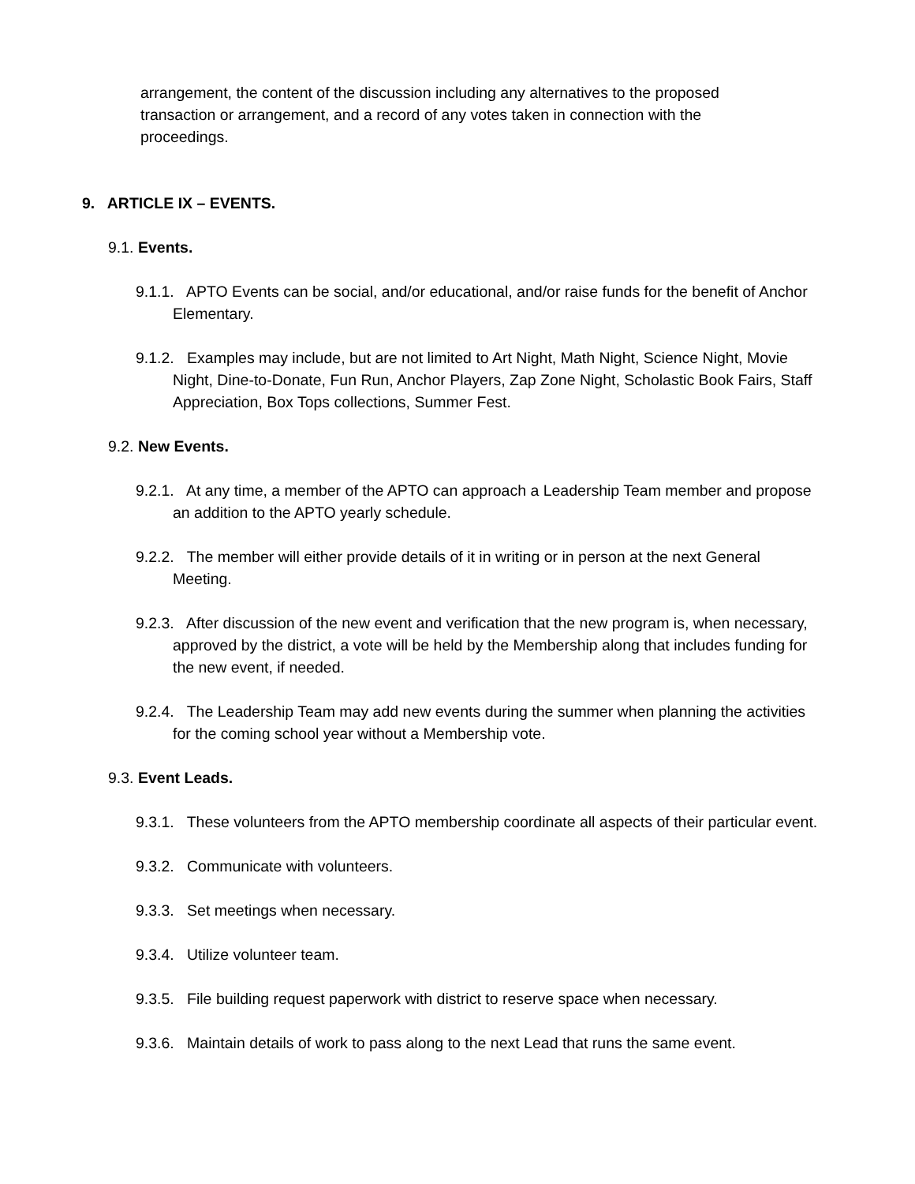arrangement, the content of the discussion including any alternatives to the proposed transaction or arrangement, and a record of any votes taken in connection with the proceedings.
9. ARTICLE IX – EVENTS.
9.1. Events.
9.1.1. APTO Events can be social, and/or educational, and/or raise funds for the benefit of Anchor Elementary.
9.1.2. Examples may include, but are not limited to Art Night, Math Night, Science Night, Movie Night, Dine-to-Donate, Fun Run, Anchor Players, Zap Zone Night, Scholastic Book Fairs, Staff Appreciation, Box Tops collections, Summer Fest.
9.2. New Events.
9.2.1. At any time, a member of the APTO can approach a Leadership Team member and propose an addition to the APTO yearly schedule.
9.2.2. The member will either provide details of it in writing or in person at the next General Meeting.
9.2.3. After discussion of the new event and verification that the new program is, when necessary, approved by the district, a vote will be held by the Membership along that includes funding for the new event, if needed.
9.2.4. The Leadership Team may add new events during the summer when planning the activities for the coming school year without a Membership vote.
9.3. Event Leads.
9.3.1. These volunteers from the APTO membership coordinate all aspects of their particular event.
9.3.2. Communicate with volunteers.
9.3.3. Set meetings when necessary.
9.3.4. Utilize volunteer team.
9.3.5. File building request paperwork with district to reserve space when necessary.
9.3.6. Maintain details of work to pass along to the next Lead that runs the same event.